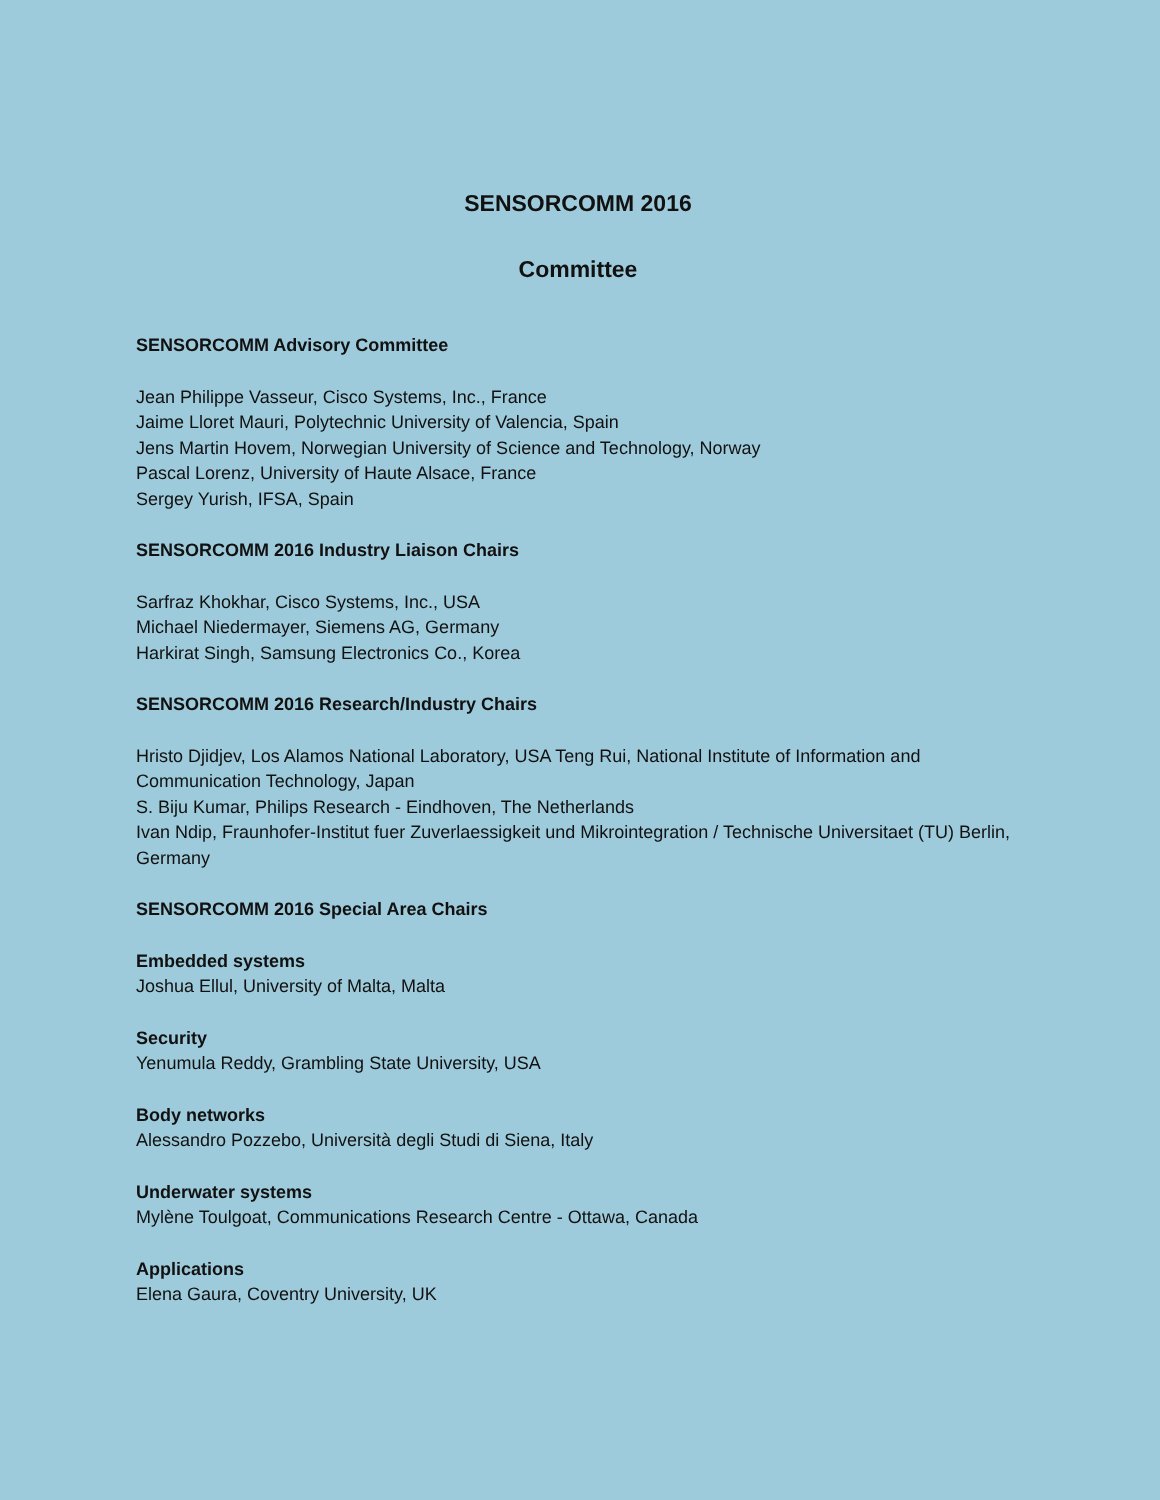SENSORCOMM 2016
Committee
SENSORCOMM Advisory Committee
Jean Philippe Vasseur, Cisco Systems, Inc., France
Jaime Lloret Mauri, Polytechnic University of Valencia, Spain
Jens Martin Hovem, Norwegian University of Science and Technology, Norway
Pascal Lorenz, University of Haute Alsace, France
Sergey Yurish, IFSA, Spain
SENSORCOMM 2016 Industry Liaison Chairs
Sarfraz Khokhar, Cisco Systems, Inc., USA
Michael Niedermayer, Siemens AG, Germany
Harkirat Singh, Samsung Electronics Co., Korea
SENSORCOMM 2016 Research/Industry Chairs
Hristo Djidjev, Los Alamos National Laboratory, USA Teng Rui, National Institute of Information and Communication Technology, Japan
S. Biju Kumar, Philips Research - Eindhoven, The Netherlands
Ivan Ndip, Fraunhofer-Institut fuer Zuverlaessigkeit und Mikrointegration / Technische Universitaet (TU) Berlin, Germany
SENSORCOMM 2016 Special Area Chairs
Embedded systems
Joshua Ellul, University of Malta, Malta
Security
Yenumula Reddy, Grambling State University, USA
Body networks
Alessandro Pozzebo, Università degli Studi di Siena, Italy
Underwater systems
Mylène Toulgoat, Communications Research Centre - Ottawa, Canada
Applications
Elena Gaura, Coventry University, UK